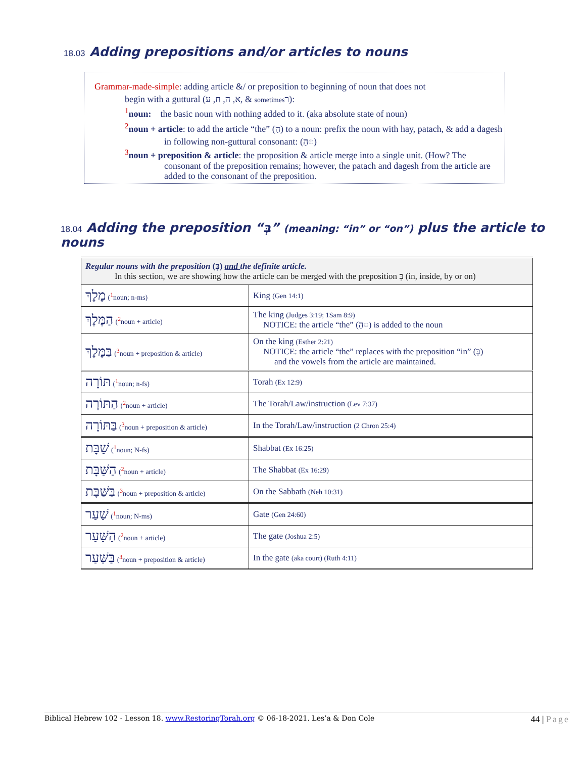18.03 Adding prepositions and/or articles to nouns
Grammar-made-simple: adding article &/ or preposition to beginning of noun that does not
begin with a guttural (א, ה, ח, ע, & sometimesר):
<sup>1</sup> noun: the basic noun with nothing added to it. (aka absolute state of noun)
<sup>2</sup> noun + article: to add the article “the” (הַ) to a noun: prefix the noun with hay, patach, & add a dagesh in following non-guttural consonant: (הַ◌ּ)
<sup>3</sup> noun + preposition & article: the proposition & article merge into a single unit. (How? The consonant of the preposition remains; however, the patach and dagesh from the article are added to the consonant of the preposition.
18.04 Adding the preposition “בְּ” (meaning: “in” or “on”) plus the article to nouns
| Regular nouns with the preposition (בְּ) and the definite article. In this section, we are showing how the article can be merged with the preposition בְּ (in, inside, by or on) | |
| מֶלֶךְ (<sup>1</sup>noun; n-ms) | King (Gen 14:1) |
| הַמֶּלֶךְ (<sup>2</sup>noun + article) | The king (Judges 3:19; 1Sam 8:9) NOTICE: the article “the” (הַ◌ּ) is added to the noun |
| בַּמֶּלֶךְ (<sup>3</sup>noun + preposition & article) | On the king (Esther 2:21) NOTICE: the article “the” replaces with the preposition “in” (בְּ) and the vowels from the article are maintained. |
| תּוֹרָה (<sup>1</sup>noun; n-fs) | Torah (Ex 12:9) |
| הַתּוֹרָה (<sup>2</sup>noun + article) | The Torah/Law/instruction (Lev 7:37) |
| בַּתּוֹרָה (<sup>3</sup>noun + preposition & article) | In the Torah/Law/instruction (2 Chron 25:4) |
| שַׁבָּת (<sup>1</sup>noun; N-fs) | Shabbat (Ex 16:25) |
| הַשַּׁבָּת (<sup>2</sup>noun + article) | The Shabbat (Ex 16:29) |
| בַּשַּׁבָּת (<sup>3</sup>noun + preposition & article) | On the Sabbath (Neh 10:31) |
| שַׁעַר (<sup>1</sup>noun; N-ms) | Gate (Gen 24:60) |
| הַשַּׁעַר (<sup>2</sup>noun + article) | The gate (Joshua 2:5) |
| בַּשַּׁעַר (<sup>3</sup>noun + preposition & article) | In the gate (aka court) (Ruth 4:11) |
Biblical Hebrew 102 - Lesson 18. www.RestoringTorah.org © 06-18-2021. Les’a & Don Cole 44 | Page